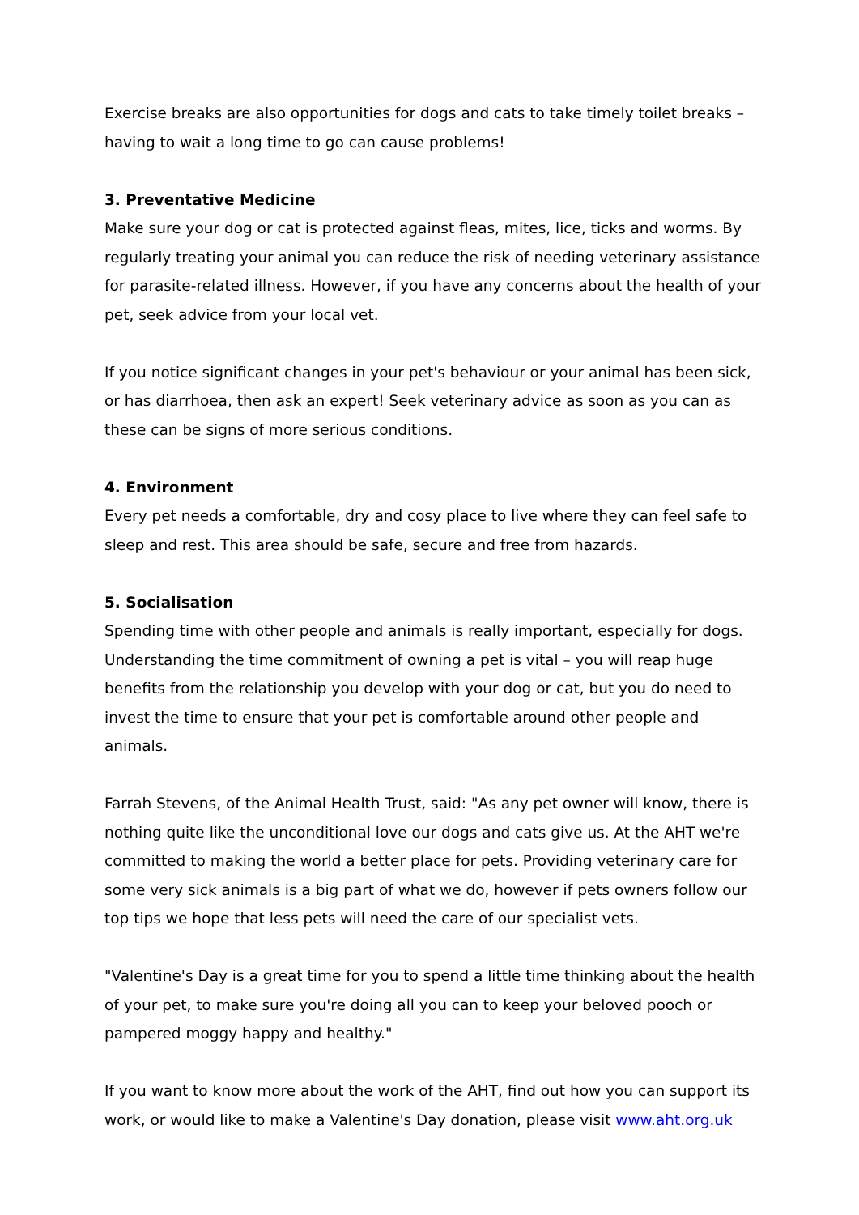Exercise breaks are also opportunities for dogs and cats to take timely toilet breaks – having to wait a long time to go can cause problems!
3. Preventative Medicine
Make sure your dog or cat is protected against fleas, mites, lice, ticks and worms. By regularly treating your animal you can reduce the risk of needing veterinary assistance for parasite-related illness. However, if you have any concerns about the health of your pet, seek advice from your local vet.
If you notice significant changes in your pet's behaviour or your animal has been sick, or has diarrhoea, then ask an expert! Seek veterinary advice as soon as you can as these can be signs of more serious conditions.
4. Environment
Every pet needs a comfortable, dry and cosy place to live where they can feel safe to sleep and rest. This area should be safe, secure and free from hazards.
5. Socialisation
Spending time with other people and animals is really important, especially for dogs. Understanding the time commitment of owning a pet is vital – you will reap huge benefits from the relationship you develop with your dog or cat, but you do need to invest the time to ensure that your pet is comfortable around other people and animals.
Farrah Stevens, of the Animal Health Trust, said: "As any pet owner will know, there is nothing quite like the unconditional love our dogs and cats give us. At the AHT we're committed to making the world a better place for pets. Providing veterinary care for some very sick animals is a big part of what we do, however if pets owners follow our top tips we hope that less pets will need the care of our specialist vets.
"Valentine's Day is a great time for you to spend a little time thinking about the health of your pet, to make sure you're doing all you can to keep your beloved pooch or pampered moggy happy and healthy."
If you want to know more about the work of the AHT, find out how you can support its work, or would like to make a Valentine's Day donation, please visit www.aht.org.uk